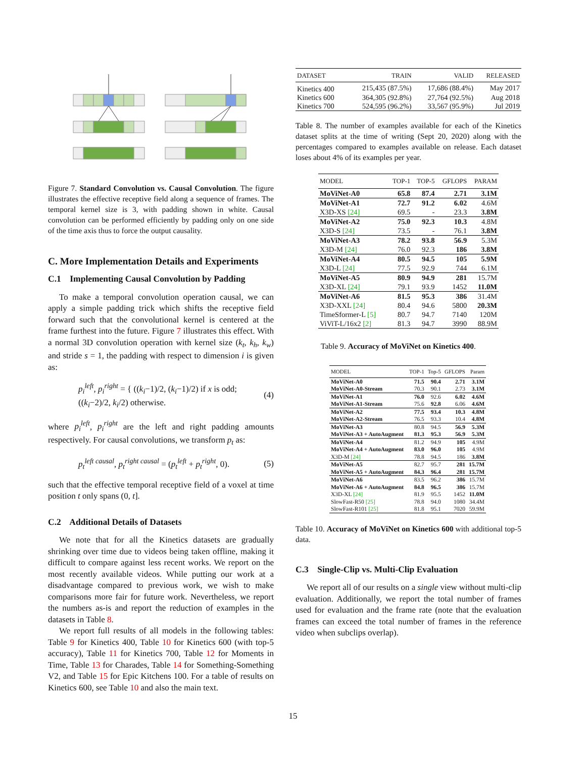Figure 7. Standard Convolution vs. Causal Convolution. The figure illustrates the effective receptive field along a sequence of frames. The temporal kernel size is 3, with padding shown in white. Causal convolution can be performed efficiently by padding only on one side of the time axis thus to force the output causality.
C. More Implementation Details and Experiments
C.1 Implementing Causal Convolution by Padding
To make a temporal convolution operation causal, we can apply a simple padding trick which shifts the receptive field forward such that the convolutional kernel is centered at the frame furthest into the future. Figure 7 illustrates this effect. With a normal 3D convolution operation with kernel size (k<sub>t</sub>, k<sub>h</sub>, k<sub>w</sub>) and stride s = 1, the padding with respect to dimension i is given as:
p<sub>i</sub><sup>left</sup>, p<sub>i</sub><sup>right</sup> = { ((k<sub>i</sub>−1)/2, (k<sub>i</sub>−1)/2) if x is odd; ((k<sub>i</sub>−2)/2, k<sub>i</sub>/2) otherwise. (4)
where p<sub>i</sub><sup>left</sup>, p<sub>i</sub><sup>right</sup> are the left and right padding amounts respectively. For causal convolutions, we transform p<sub>t</sub> as:
p<sub>t</sub><sup>left causal</sup>, p<sub>t</sub><sup>right causal</sup> = (p<sub>t</sub><sup>left</sup> + p<sub>t</sub><sup>right</sup>, 0). (5)
such that the effective temporal receptive field of a voxel at time position t only spans (0, t].
C.2 Additional Details of Datasets
We note that for all the Kinetics datasets are gradually shrinking over time due to videos being taken offline, making it difficult to compare against less recent works. We report on the most recently available videos. While putting our work at a disadvantage compared to previous work, we wish to make comparisons more fair for future work. Nevertheless, we report the numbers as-is and report the reduction of examples in the datasets in Table 8.
We report full results of all models in the following tables: Table 9 for Kinetics 400, Table 10 for Kinetics 600 (with top-5 accuracy), Table 11 for Kinetics 700, Table 12 for Moments in Time, Table 13 for Charades, Table 14 for Something-Something V2, and Table 15 for Epic Kitchens 100. For a table of results on Kinetics 600, see Table 10 and also the main text.
| DATASET | TRAIN | VALID | RELEASED |
| --- | --- | --- | --- |
| Kinetics 400 | 215,435 (87.5%) | 17,686 (88.4%) | May 2017 |
| Kinetics 600 | 364,305 (92.8%) | 27,764 (92.5%) | Aug 2018 |
| Kinetics 700 | 524,595 (96.2%) | 33,567 (95.9%) | Jul 2019 |
Table 8. The number of examples available for each of the Kinetics dataset splits at the time of writing (Sept 20, 2020) along with the percentages compared to examples available on release. Each dataset loses about 4% of its examples per year.
| MODEL | TOP-1 | TOP-5 | GFLOPS | PARAM |
| --- | --- | --- | --- | --- |
| MoViNet-A0 | 65.8 | 87.4 | 2.71 | 3.1M |
| MoViNet-A1 | 72.7 | 91.2 | 6.02 | 4.6M |
| X3D-XS [24] | 69.5 | - | 23.3 | 3.8M |
| MoViNet-A2 | 75.0 | 92.3 | 10.3 | 4.8M |
| X3D-S [24] | 73.5 | - | 76.1 | 3.8M |
| MoViNet-A3 | 78.2 | 93.8 | 56.9 | 5.3M |
| X3D-M [24] | 76.0 | 92.3 | 186 | 3.8M |
| MoViNet-A4 | 80.5 | 94.5 | 105 | 5.9M |
| X3D-L [24] | 77.5 | 92.9 | 744 | 6.1M |
| MoViNet-A5 | 80.9 | 94.9 | 281 | 15.7M |
| X3D-XL [24] | 79.1 | 93.9 | 1452 | 11.0M |
| MoViNet-A6 | 81.5 | 95.3 | 386 | 31.4M |
| X3D-XXL [24] | 80.4 | 94.6 | 5800 | 20.3M |
| TimeSformer-L [5] | 80.7 | 94.7 | 7140 | 120M |
| ViViT-L/16x2 [2] | 81.3 | 94.7 | 3990 | 88.9M |
Table 9. Accuracy of MoViNet on Kinetics 400.
| MODEL | TOP-1 | Top-5 | GFLOPS | Param |
| --- | --- | --- | --- | --- |
| MoViNet-A0 | 71.5 | 90.4 | 2.71 | 3.1M |
| MoViNet-A0-Stream | 70.3 | 90.1 | 2.73 | 3.1M |
| MoViNet-A1 | 76.0 | 92.6 | 6.02 | 4.6M |
| MoViNet-A1-Stream | 75.6 | 92.8 | 6.06 | 4.6M |
| MoViNet-A2 | 77.5 | 93.4 | 10.3 | 4.8M |
| MoViNet-A2-Stream | 76.5 | 93.3 | 10.4 | 4.8M |
| MoViNet-A3 | 80.8 | 94.5 | 56.9 | 5.3M |
| MoViNet-A3 + AutoAugment | 81.3 | 95.3 | 56.9 | 5.3M |
| MoViNet-A4 | 81.2 | 94.9 | 105 | 4.9M |
| MoViNet-A4 + AutoAugment | 83.0 | 96.0 | 105 | 4.9M |
| X3D-M [24] | 78.8 | 94.5 | 186 | 3.8M |
| MoViNet-A5 | 82.7 | 95.7 | 281 | 15.7M |
| MoViNet-A5 + AutoAugment | 84.3 | 96.4 | 281 | 15.7M |
| MoViNet-A6 | 83.5 | 96.2 | 386 | 15.7M |
| MoViNet-A6 + AutoAugment | 84.8 | 96.5 | 386 | 15.7M |
| X3D-XL [24] | 81.9 | 95.5 | 1452 | 11.0M |
| SlowFast-R50 [25] | 78.8 | 94.0 | 1080 | 34.4M |
| SlowFast-R101 [25] | 81.8 | 95.1 | 7020 | 59.9M |
Table 10. Accuracy of MoViNet on Kinetics 600 with additional top-5 data.
C.3 Single-Clip vs. Multi-Clip Evaluation
We report all of our results on a single view without multi-clip evaluation. Additionally, we report the total number of frames used for evaluation and the frame rate (note that the evaluation frames can exceed the total number of frames in the reference video when subclips overlap).
15